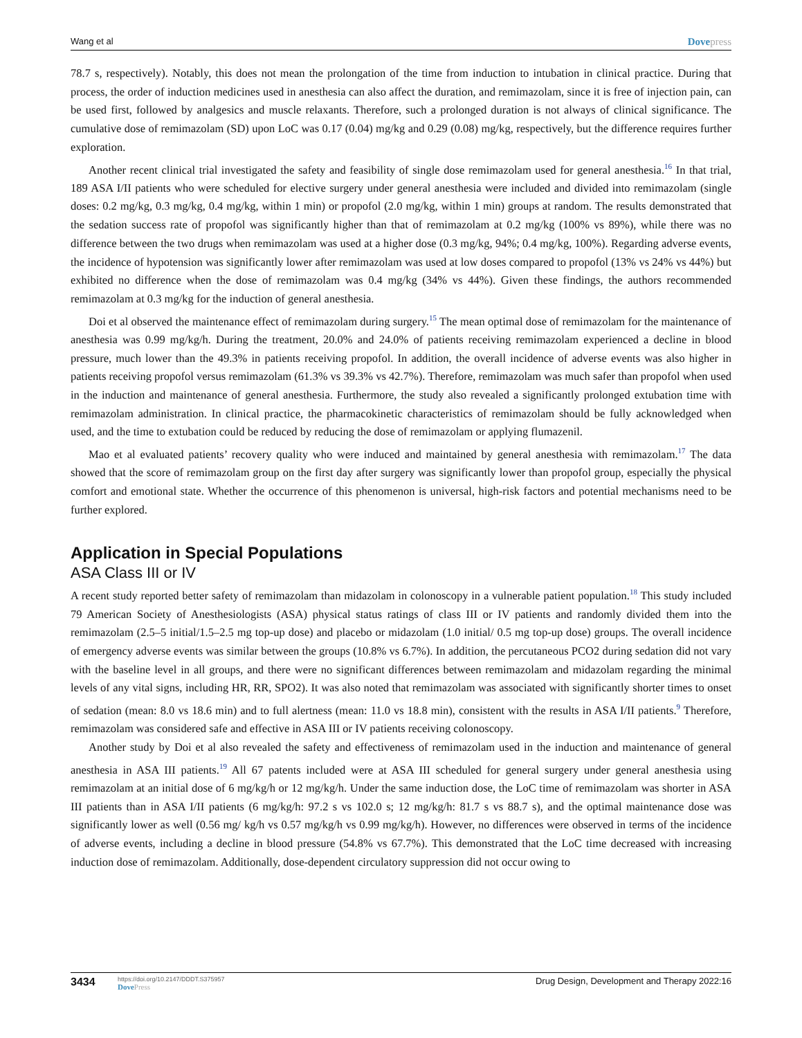Wang et al Dovepress
78.7 s, respectively). Notably, this does not mean the prolongation of the time from induction to intubation in clinical practice. During that process, the order of induction medicines used in anesthesia can also affect the duration, and remimazolam, since it is free of injection pain, can be used first, followed by analgesics and muscle relaxants. Therefore, such a prolonged duration is not always of clinical significance. The cumulative dose of remimazolam (SD) upon LoC was 0.17 (0.04) mg/kg and 0.29 (0.08) mg/kg, respectively, but the difference requires further exploration.
Another recent clinical trial investigated the safety and feasibility of single dose remimazolam used for general anesthesia.<sup>16</sup> In that trial, 189 ASA I/II patients who were scheduled for elective surgery under general anesthesia were included and divided into remimazolam (single doses: 0.2 mg/kg, 0.3 mg/kg, 0.4 mg/kg, within 1 min) or propofol (2.0 mg/kg, within 1 min) groups at random. The results demonstrated that the sedation success rate of propofol was significantly higher than that of remimazolam at 0.2 mg/kg (100% vs 89%), while there was no difference between the two drugs when remimazolam was used at a higher dose (0.3 mg/kg, 94%; 0.4 mg/kg, 100%). Regarding adverse events, the incidence of hypotension was significantly lower after remimazolam was used at low doses compared to propofol (13% vs 24% vs 44%) but exhibited no difference when the dose of remimazolam was 0.4 mg/kg (34% vs 44%). Given these findings, the authors recommended remimazolam at 0.3 mg/kg for the induction of general anesthesia.
Doi et al observed the maintenance effect of remimazolam during surgery.<sup>15</sup> The mean optimal dose of remimazolam for the maintenance of anesthesia was 0.99 mg/kg/h. During the treatment, 20.0% and 24.0% of patients receiving remimazolam experienced a decline in blood pressure, much lower than the 49.3% in patients receiving propofol. In addition, the overall incidence of adverse events was also higher in patients receiving propofol versus remimazolam (61.3% vs 39.3% vs 42.7%). Therefore, remimazolam was much safer than propofol when used in the induction and maintenance of general anesthesia. Furthermore, the study also revealed a significantly prolonged extubation time with remimazolam administration. In clinical practice, the pharmacokinetic characteristics of remimazolam should be fully acknowledged when used, and the time to extubation could be reduced by reducing the dose of remimazolam or applying flumazenil.
Mao et al evaluated patients’ recovery quality who were induced and maintained by general anesthesia with remimazolam.<sup>17</sup> The data showed that the score of remimazolam group on the first day after surgery was significantly lower than propofol group, especially the physical comfort and emotional state. Whether the occurrence of this phenomenon is universal, high-risk factors and potential mechanisms need to be further explored.
Application in Special Populations
ASA Class III or IV
A recent study reported better safety of remimazolam than midazolam in colonoscopy in a vulnerable patient population.<sup>18</sup> This study included 79 American Society of Anesthesiologists (ASA) physical status ratings of class III or IV patients and randomly divided them into the remimazolam (2.5–5 initial/1.5–2.5 mg top-up dose) and placebo or midazolam (1.0 initial/ 0.5 mg top-up dose) groups. The overall incidence of emergency adverse events was similar between the groups (10.8% vs 6.7%). In addition, the percutaneous PCO2 during sedation did not vary with the baseline level in all groups, and there were no significant differences between remimazolam and midazolam regarding the minimal levels of any vital signs, including HR, RR, SPO2). It was also noted that remimazolam was associated with significantly shorter times to onset of sedation (mean: 8.0 vs 18.6 min) and to full alertness (mean: 11.0 vs 18.8 min), consistent with the results in ASA I/II patients.<sup>9</sup> Therefore, remimazolam was considered safe and effective in ASA III or IV patients receiving colonoscopy.
Another study by Doi et al also revealed the safety and effectiveness of remimazolam used in the induction and maintenance of general anesthesia in ASA III patients.<sup>19</sup> All 67 patents included were at ASA III scheduled for general surgery under general anesthesia using remimazolam at an initial dose of 6 mg/kg/h or 12 mg/kg/h. Under the same induction dose, the LoC time of remimazolam was shorter in ASA III patients than in ASA I/II patients (6 mg/kg/h: 97.2 s vs 102.0 s; 12 mg/kg/h: 81.7 s vs 88.7 s), and the optimal maintenance dose was significantly lower as well (0.56 mg/ kg/h vs 0.57 mg/kg/h vs 0.99 mg/kg/h). However, no differences were observed in terms of the incidence of adverse events, including a decline in blood pressure (54.8% vs 67.7%). This demonstrated that the LoC time decreased with increasing induction dose of remimazolam. Additionally, dose-dependent circulatory suppression did not occur owing to
3434 https://doi.org/10.2147/DDDT.S375957
DovePress Drug Design, Development and Therapy 2022:16